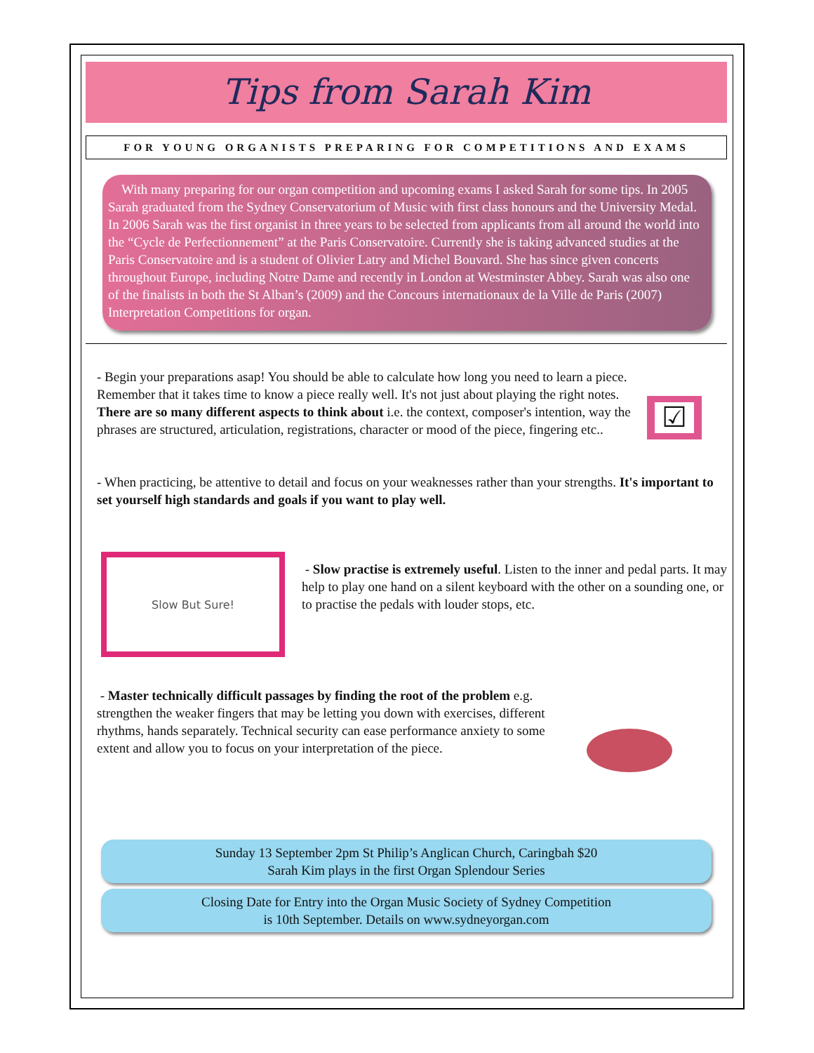Tips from Sarah Kim
FOR YOUNG ORGANISTS PREPARING FOR COMPETITIONS AND EXAMS
With many preparing for our organ competition and upcoming exams I asked Sarah for some tips. In 2005 Sarah graduated from the Sydney Conservatorium of Music with first class honours and the University Medal. In 2006 Sarah was the first organist in three years to be selected from applicants from all around the world into the “Cycle de Perfectionnement” at the Paris Conservatoire. Currently she is taking advanced studies at the Paris Conservatoire and is a student of Olivier Latry and Michel Bouvard. She has since given concerts throughout Europe, including Notre Dame and recently in London at Westminster Abbey. Sarah was also one of the finalists in both the St Alban’s (2009) and the Concours internationaux de la Ville de Paris (2007) Interpretation Competitions for organ.
☑
- Begin your preparations asap! You should be able to calculate how long you need to learn a piece. Remember that it takes time to know a piece really well. It's not just about playing the right notes. There are so many different aspects to think about i.e. the context, composer's intention, way the phrases are structured, articulation, registrations, character or mood of the piece, fingering etc..
- When practicing, be attentive to detail and focus on your weaknesses rather than your strengths. It's important to set yourself high standards and goals if you want to play well.
Slow But Sure!
- Slow practise is extremely useful. Listen to the inner and pedal parts. It may help to play one hand on a silent keyboard with the other on a sounding one, or to practise the pedals with louder stops, etc.
- Master technically difficult passages by finding the root of the problem e.g. strengthen the weaker fingers that may be letting you down with exercises, different rhythms, hands separately. Technical security can ease performance anxiety to some extent and allow you to focus on your interpretation of the piece.
Sunday 13 September 2pm St Philip’s Anglican Church, Caringbah $20
Sarah Kim plays in the first Organ Splendour Series
Closing Date for Entry into the Organ Music Society of Sydney Competition
is 10th September. Details on www.sydneyorgan.com